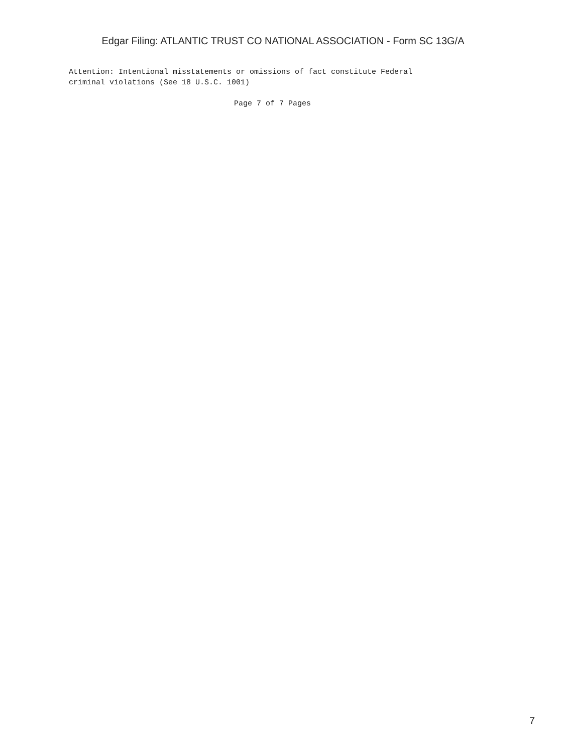Edgar Filing: ATLANTIC TRUST CO NATIONAL ASSOCIATION - Form SC 13G/A
Attention: Intentional misstatements or omissions of fact constitute Federal criminal violations (See 18 U.S.C. 1001)
Page 7 of 7 Pages
7